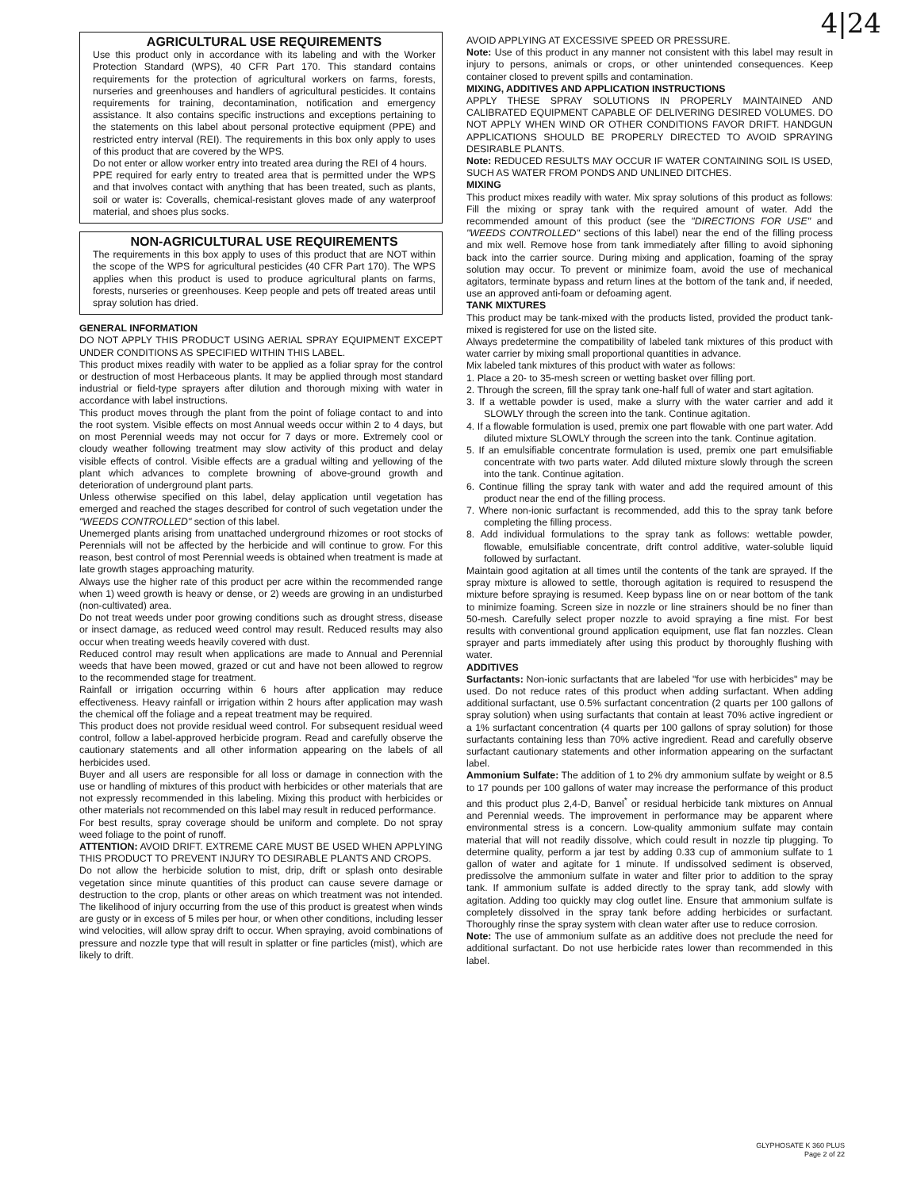4|24
AGRICULTURAL USE REQUIREMENTS
Use this product only in accordance with its labeling and with the Worker Protection Standard (WPS), 40 CFR Part 170. This standard contains requirements for the protection of agricultural workers on farms, forests, nurseries and greenhouses and handlers of agricultural pesticides. It contains requirements for training, decontamination, notification and emergency assistance. It also contains specific instructions and exceptions pertaining to the statements on this label about personal protective equipment (PPE) and restricted entry interval (REI). The requirements in this box only apply to uses of this product that are covered by the WPS.
Do not enter or allow worker entry into treated area during the REI of 4 hours.
PPE required for early entry to treated area that is permitted under the WPS and that involves contact with anything that has been treated, such as plants, soil or water is: Coveralls, chemical-resistant gloves made of any waterproof material, and shoes plus socks.
NON-AGRICULTURAL USE REQUIREMENTS
The requirements in this box apply to uses of this product that are NOT within the scope of the WPS for agricultural pesticides (40 CFR Part 170). The WPS applies when this product is used to produce agricultural plants on farms, forests, nurseries or greenhouses. Keep people and pets off treated areas until spray solution has dried.
GENERAL INFORMATION
DO NOT APPLY THIS PRODUCT USING AERIAL SPRAY EQUIPMENT EXCEPT UNDER CONDITIONS AS SPECIFIED WITHIN THIS LABEL.
This product mixes readily with water to be applied as a foliar spray for the control or destruction of most Herbaceous plants. It may be applied through most standard industrial or field-type sprayers after dilution and thorough mixing with water in accordance with label instructions.
This product moves through the plant from the point of foliage contact to and into the root system. Visible effects on most Annual weeds occur within 2 to 4 days, but on most Perennial weeds may not occur for 7 days or more. Extremely cool or cloudy weather following treatment may slow activity of this product and delay visible effects of control. Visible effects are a gradual wilting and yellowing of the plant which advances to complete browning of above-ground growth and deterioration of underground plant parts.
Unless otherwise specified on this label, delay application until vegetation has emerged and reached the stages described for control of such vegetation under the "WEEDS CONTROLLED" section of this label.
Unemerged plants arising from unattached underground rhizomes or root stocks of Perennials will not be affected by the herbicide and will continue to grow. For this reason, best control of most Perennial weeds is obtained when treatment is made at late growth stages approaching maturity.
Always use the higher rate of this product per acre within the recommended range when 1) weed growth is heavy or dense, or 2) weeds are growing in an undisturbed (non-cultivated) area.
Do not treat weeds under poor growing conditions such as drought stress, disease or insect damage, as reduced weed control may result. Reduced results may also occur when treating weeds heavily covered with dust.
Reduced control may result when applications are made to Annual and Perennial weeds that have been mowed, grazed or cut and have not been allowed to regrow to the recommended stage for treatment.
Rainfall or irrigation occurring within 6 hours after application may reduce effectiveness. Heavy rainfall or irrigation within 2 hours after application may wash the chemical off the foliage and a repeat treatment may be required.
This product does not provide residual weed control. For subsequent residual weed control, follow a label-approved herbicide program. Read and carefully observe the cautionary statements and all other information appearing on the labels of all herbicides used.
Buyer and all users are responsible for all loss or damage in connection with the use or handling of mixtures of this product with herbicides or other materials that are not expressly recommended in this labeling. Mixing this product with herbicides or other materials not recommended on this label may result in reduced performance.
For best results, spray coverage should be uniform and complete. Do not spray weed foliage to the point of runoff.
ATTENTION: AVOID DRIFT. EXTREME CARE MUST BE USED WHEN APPLYING THIS PRODUCT TO PREVENT INJURY TO DESIRABLE PLANTS AND CROPS.
Do not allow the herbicide solution to mist, drip, drift or splash onto desirable vegetation since minute quantities of this product can cause severe damage or destruction to the crop, plants or other areas on which treatment was not intended. The likelihood of injury occurring from the use of this product is greatest when winds are gusty or in excess of 5 miles per hour, or when other conditions, including lesser wind velocities, will allow spray drift to occur. When spraying, avoid combinations of pressure and nozzle type that will result in splatter or fine particles (mist), which are likely to drift.
AVOID APPLYING AT EXCESSIVE SPEED OR PRESSURE.
Note: Use of this product in any manner not consistent with this label may result in injury to persons, animals or crops, or other unintended consequences. Keep container closed to prevent spills and contamination.
MIXING, ADDITIVES AND APPLICATION INSTRUCTIONS
APPLY THESE SPRAY SOLUTIONS IN PROPERLY MAINTAINED AND CALIBRATED EQUIPMENT CAPABLE OF DELIVERING DESIRED VOLUMES. DO NOT APPLY WHEN WIND OR OTHER CONDITIONS FAVOR DRIFT. HANDGUN APPLICATIONS SHOULD BE PROPERLY DIRECTED TO AVOID SPRAYING DESIRABLE PLANTS.
Note: REDUCED RESULTS MAY OCCUR IF WATER CONTAINING SOIL IS USED, SUCH AS WATER FROM PONDS AND UNLINED DITCHES.
MIXING
This product mixes readily with water. Mix spray solutions of this product as follows: Fill the mixing or spray tank with the required amount of water. Add the recommended amount of this product (see the "DIRECTIONS FOR USE" and "WEEDS CONTROLLED" sections of this label) near the end of the filling process and mix well. Remove hose from tank immediately after filling to avoid siphoning back into the carrier source. During mixing and application, foaming of the spray solution may occur. To prevent or minimize foam, avoid the use of mechanical agitators, terminate bypass and return lines at the bottom of the tank and, if needed, use an approved anti-foam or defoaming agent.
TANK MIXTURES
This product may be tank-mixed with the products listed, provided the product tank-mixed is registered for use on the listed site.
Always predetermine the compatibility of labeled tank mixtures of this product with water carrier by mixing small proportional quantities in advance.
Mix labeled tank mixtures of this product with water as follows:
1. Place a 20- to 35-mesh screen or wetting basket over filling port.
2. Through the screen, fill the spray tank one-half full of water and start agitation.
3. If a wettable powder is used, make a slurry with the water carrier and add it SLOWLY through the screen into the tank. Continue agitation.
4. If a flowable formulation is used, premix one part flowable with one part water. Add diluted mixture SLOWLY through the screen into the tank. Continue agitation.
5. If an emulsifiable concentrate formulation is used, premix one part emulsifiable concentrate with two parts water. Add diluted mixture slowly through the screen into the tank. Continue agitation.
6. Continue filling the spray tank with water and add the required amount of this product near the end of the filling process.
7. Where non-ionic surfactant is recommended, add this to the spray tank before completing the filling process.
8. Add individual formulations to the spray tank as follows: wettable powder, flowable, emulsifiable concentrate, drift control additive, water-soluble liquid followed by surfactant.
Maintain good agitation at all times until the contents of the tank are sprayed. If the spray mixture is allowed to settle, thorough agitation is required to resuspend the mixture before spraying is resumed. Keep bypass line on or near bottom of the tank to minimize foaming. Screen size in nozzle or line strainers should be no finer than 50-mesh. Carefully select proper nozzle to avoid spraying a fine mist. For best results with conventional ground application equipment, use flat fan nozzles. Clean sprayer and parts immediately after using this product by thoroughly flushing with water.
ADDITIVES
Surfactants: Non-ionic surfactants that are labeled "for use with herbicides" may be used. Do not reduce rates of this product when adding surfactant. When adding additional surfactant, use 0.5% surfactant concentration (2 quarts per 100 gallons of spray solution) when using surfactants that contain at least 70% active ingredient or a 1% surfactant concentration (4 quarts per 100 gallons of spray solution) for those surfactants containing less than 70% active ingredient. Read and carefully observe surfactant cautionary statements and other information appearing on the surfactant label.
Ammonium Sulfate: The addition of 1 to 2% dry ammonium sulfate by weight or 8.5 to 17 pounds per 100 gallons of water may increase the performance of this product and this product plus 2,4-D, Banvel<sup>*</sup> or residual herbicide tank mixtures on Annual and Perennial weeds. The improvement in performance may be apparent where environmental stress is a concern. Low-quality ammonium sulfate may contain material that will not readily dissolve, which could result in nozzle tip plugging. To determine quality, perform a jar test by adding 0.33 cup of ammonium sulfate to 1 gallon of water and agitate for 1 minute. If undissolved sediment is observed, predissolve the ammonium sulfate in water and filter prior to addition to the spray tank. If ammonium sulfate is added directly to the spray tank, add slowly with agitation. Adding too quickly may clog outlet line. Ensure that ammonium sulfate is completely dissolved in the spray tank before adding herbicides or surfactant. Thoroughly rinse the spray system with clean water after use to reduce corrosion.
Note: The use of ammonium sulfate as an additive does not preclude the need for additional surfactant. Do not use herbicide rates lower than recommended in this label.
GLYPHOSATE K 360 PLUS
Page 2 of 22